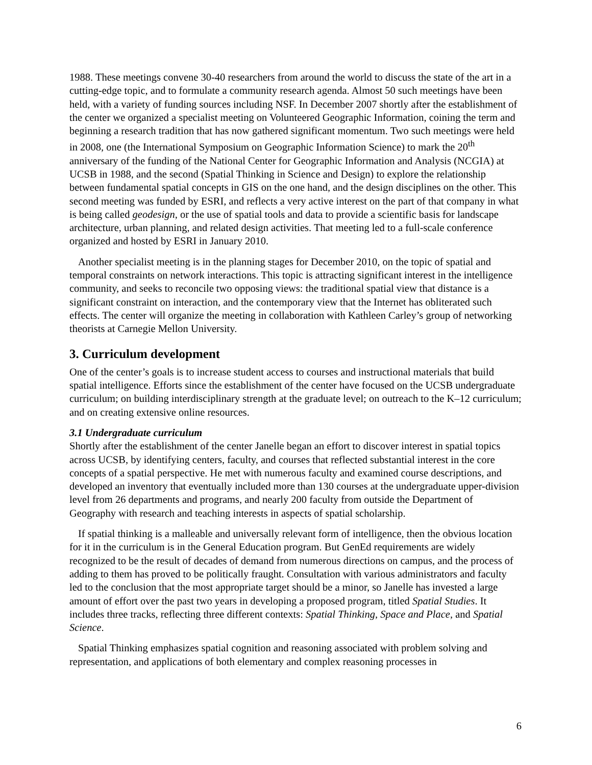1988. These meetings convene 30-40 researchers from around the world to discuss the state of the art in a cutting-edge topic, and to formulate a community research agenda. Almost 50 such meetings have been held, with a variety of funding sources including NSF. In December 2007 shortly after the establishment of the center we organized a specialist meeting on Volunteered Geographic Information, coining the term and beginning a research tradition that has now gathered significant momentum. Two such meetings were held in 2008, one (the International Symposium on Geographic Information Science) to mark the 20<sup>th</sup> anniversary of the funding of the National Center for Geographic Information and Analysis (NCGIA) at UCSB in 1988, and the second (Spatial Thinking in Science and Design) to explore the relationship between fundamental spatial concepts in GIS on the one hand, and the design disciplines on the other. This second meeting was funded by ESRI, and reflects a very active interest on the part of that company in what is being called geodesign, or the use of spatial tools and data to provide a scientific basis for landscape architecture, urban planning, and related design activities. That meeting led to a full-scale conference organized and hosted by ESRI in January 2010.
Another specialist meeting is in the planning stages for December 2010, on the topic of spatial and temporal constraints on network interactions. This topic is attracting significant interest in the intelligence community, and seeks to reconcile two opposing views: the traditional spatial view that distance is a significant constraint on interaction, and the contemporary view that the Internet has obliterated such effects. The center will organize the meeting in collaboration with Kathleen Carley’s group of networking theorists at Carnegie Mellon University.
3. Curriculum development
One of the center’s goals is to increase student access to courses and instructional materials that build spatial intelligence. Efforts since the establishment of the center have focused on the UCSB undergraduate curriculum; on building interdisciplinary strength at the graduate level; on outreach to the K–12 curriculum; and on creating extensive online resources.
3.1 Undergraduate curriculum
Shortly after the establishment of the center Janelle began an effort to discover interest in spatial topics across UCSB, by identifying centers, faculty, and courses that reflected substantial interest in the core concepts of a spatial perspective. He met with numerous faculty and examined course descriptions, and developed an inventory that eventually included more than 130 courses at the undergraduate upper-division level from 26 departments and programs, and nearly 200 faculty from outside the Department of Geography with research and teaching interests in aspects of spatial scholarship.
If spatial thinking is a malleable and universally relevant form of intelligence, then the obvious location for it in the curriculum is in the General Education program. But GenEd requirements are widely recognized to be the result of decades of demand from numerous directions on campus, and the process of adding to them has proved to be politically fraught. Consultation with various administrators and faculty led to the conclusion that the most appropriate target should be a minor, so Janelle has invested a large amount of effort over the past two years in developing a proposed program, titled Spatial Studies. It includes three tracks, reflecting three different contexts: Spatial Thinking, Space and Place, and Spatial Science.
Spatial Thinking emphasizes spatial cognition and reasoning associated with problem solving and representation, and applications of both elementary and complex reasoning processes in
6